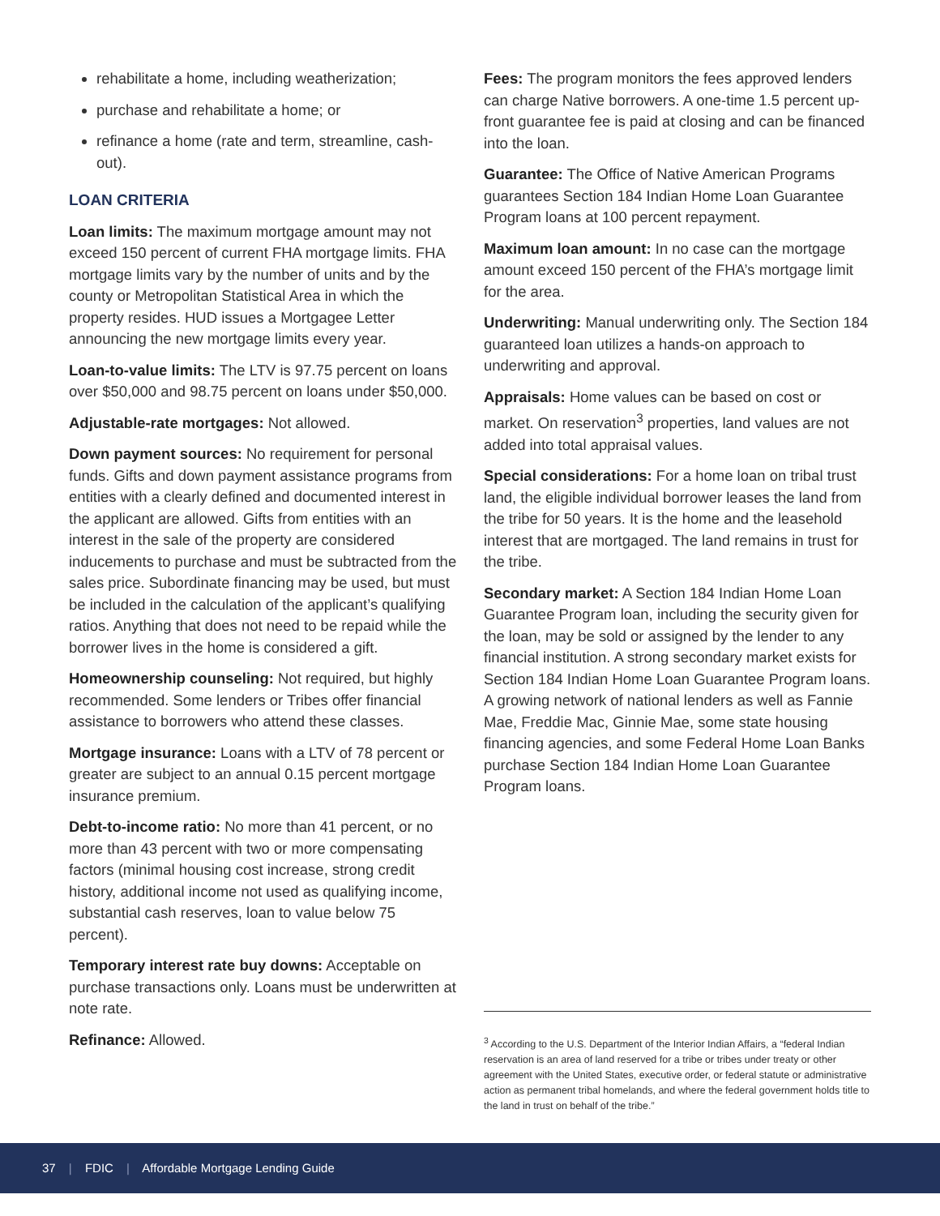rehabilitate a home, including weatherization;
purchase and rehabilitate a home; or
refinance a home (rate and term, streamline, cash-out).
LOAN CRITERIA
Loan limits: The maximum mortgage amount may not exceed 150 percent of current FHA mortgage limits. FHA mortgage limits vary by the number of units and by the county or Metropolitan Statistical Area in which the property resides. HUD issues a Mortgagee Letter announcing the new mortgage limits every year.
Loan-to-value limits: The LTV is 97.75 percent on loans over $50,000 and 98.75 percent on loans under $50,000.
Adjustable-rate mortgages: Not allowed.
Down payment sources: No requirement for personal funds. Gifts and down payment assistance programs from entities with a clearly defined and documented interest in the applicant are allowed. Gifts from entities with an interest in the sale of the property are considered inducements to purchase and must be subtracted from the sales price. Subordinate financing may be used, but must be included in the calculation of the applicant’s qualifying ratios. Anything that does not need to be repaid while the borrower lives in the home is considered a gift.
Homeownership counseling: Not required, but highly recommended. Some lenders or Tribes offer financial assistance to borrowers who attend these classes.
Mortgage insurance: Loans with a LTV of 78 percent or greater are subject to an annual 0.15 percent mortgage insurance premium.
Debt-to-income ratio: No more than 41 percent, or no more than 43 percent with two or more compensating factors (minimal housing cost increase, strong credit history, additional income not used as qualifying income, substantial cash reserves, loan to value below 75 percent).
Temporary interest rate buy downs: Acceptable on purchase transactions only. Loans must be underwritten at note rate.
Refinance: Allowed.
Fees: The program monitors the fees approved lenders can charge Native borrowers. A one-time 1.5 percent up-front guarantee fee is paid at closing and can be financed into the loan.
Guarantee: The Office of Native American Programs guarantees Section 184 Indian Home Loan Guarantee Program loans at 100 percent repayment.
Maximum loan amount: In no case can the mortgage amount exceed 150 percent of the FHA’s mortgage limit for the area.
Underwriting: Manual underwriting only. The Section 184 guaranteed loan utilizes a hands-on approach to underwriting and approval.
Appraisals: Home values can be based on cost or market. On reservation<sup>3</sup> properties, land values are not added into total appraisal values.
Special considerations: For a home loan on tribal trust land, the eligible individual borrower leases the land from the tribe for 50 years. It is the home and the leasehold interest that are mortgaged. The land remains in trust for the tribe.
Secondary market: A Section 184 Indian Home Loan Guarantee Program loan, including the security given for the loan, may be sold or assigned by the lender to any financial institution. A strong secondary market exists for Section 184 Indian Home Loan Guarantee Program loans. A growing network of national lenders as well as Fannie Mae, Freddie Mac, Ginnie Mae, some state housing financing agencies, and some Federal Home Loan Banks purchase Section 184 Indian Home Loan Guarantee Program loans.
<sup>3</sup> According to the U.S. Department of the Interior Indian Affairs, a “federal Indian reservation is an area of land reserved for a tribe or tribes under treaty or other agreement with the United States, executive order, or federal statute or administrative action as permanent tribal homelands, and where the federal government holds title to the land in trust on behalf of the tribe.”
37 | FDIC | Affordable Mortgage Lending Guide